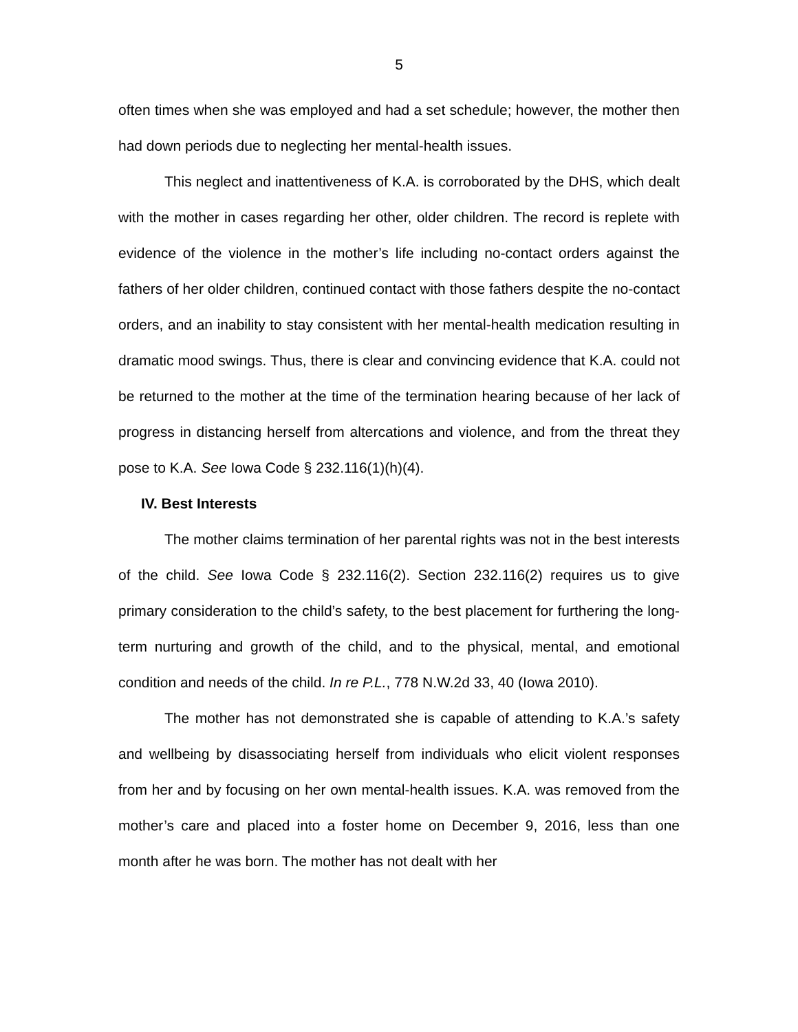5
often times when she was employed and had a set schedule; however, the mother then had down periods due to neglecting her mental-health issues.
This neglect and inattentiveness of K.A. is corroborated by the DHS, which dealt with the mother in cases regarding her other, older children. The record is replete with evidence of the violence in the mother’s life including no-contact orders against the fathers of her older children, continued contact with those fathers despite the no-contact orders, and an inability to stay consistent with her mental-health medication resulting in dramatic mood swings. Thus, there is clear and convincing evidence that K.A. could not be returned to the mother at the time of the termination hearing because of her lack of progress in distancing herself from altercations and violence, and from the threat they pose to K.A. See Iowa Code § 232.116(1)(h)(4).
IV. Best Interests
The mother claims termination of her parental rights was not in the best interests of the child. See Iowa Code § 232.116(2). Section 232.116(2) requires us to give primary consideration to the child’s safety, to the best placement for furthering the long-term nurturing and growth of the child, and to the physical, mental, and emotional condition and needs of the child. In re P.L., 778 N.W.2d 33, 40 (Iowa 2010).
The mother has not demonstrated she is capable of attending to K.A.’s safety and wellbeing by disassociating herself from individuals who elicit violent responses from her and by focusing on her own mental-health issues. K.A. was removed from the mother’s care and placed into a foster home on December 9, 2016, less than one month after he was born. The mother has not dealt with her